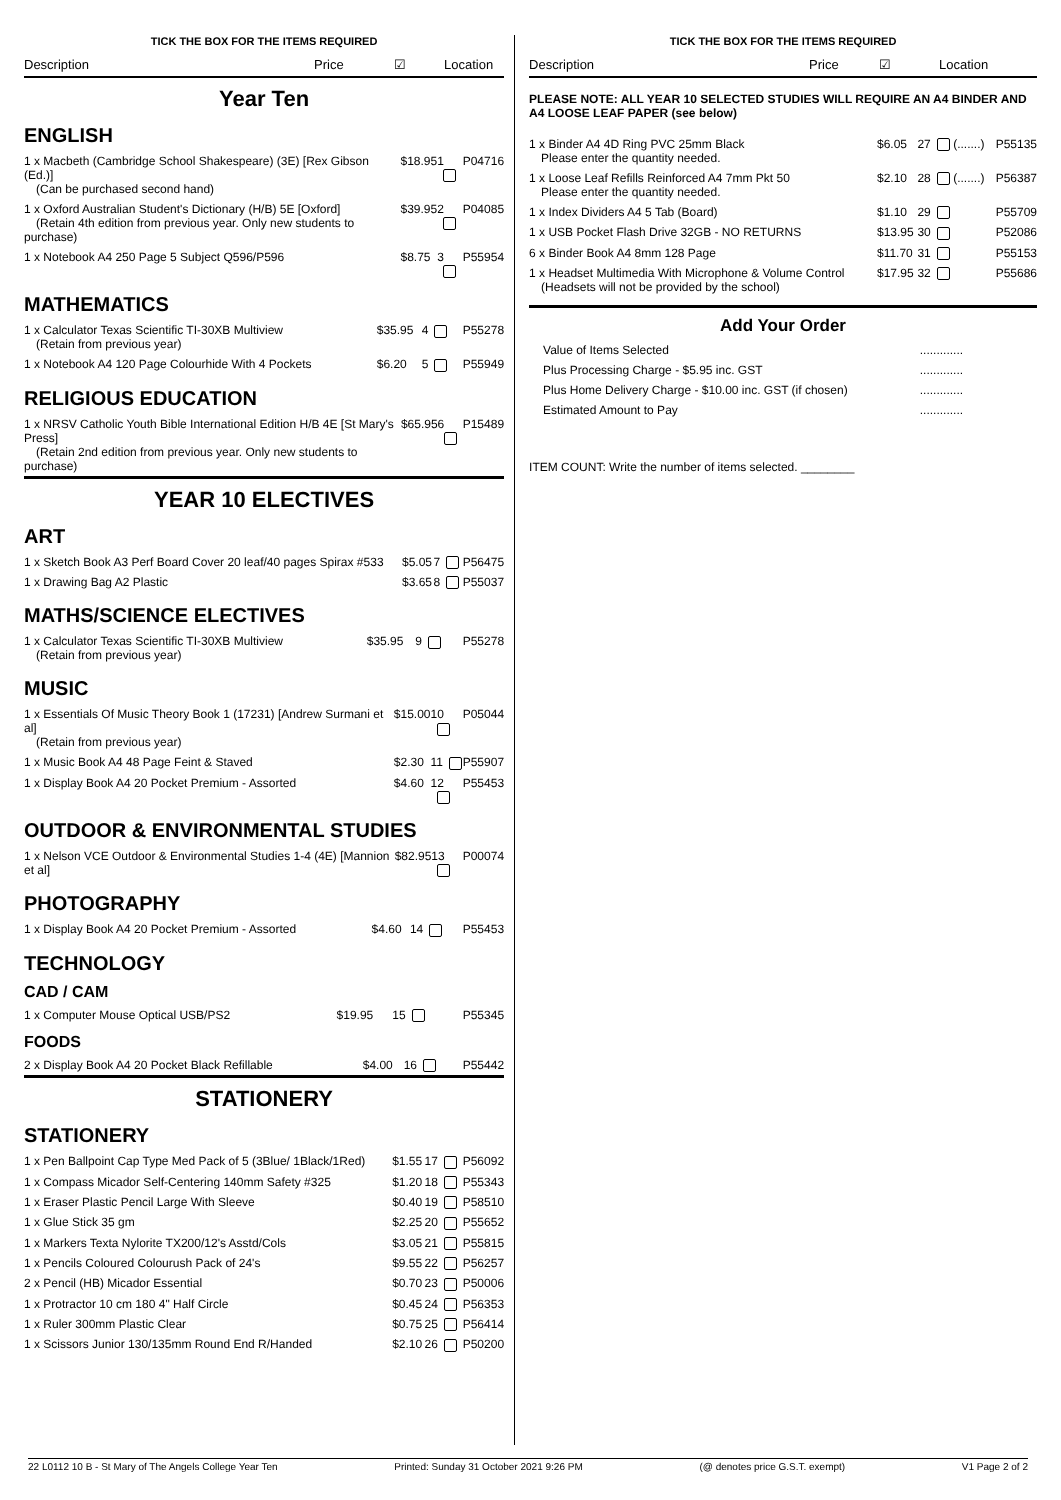TICK THE BOX FOR THE ITEMS REQUIRED
Description Price ☑ Location
Year Ten
ENGLISH
| 1 x Macbeth (Cambridge School Shakespeare) (3E) [Rex Gibson (Ed.)] (Can be purchased second hand) | $18.95 | 1 | P04716 |
| 1 x Oxford Australian Student's Dictionary (H/B) 5E [Oxford] (Retain 4th edition from previous year. Only new students to purchase) | $39.95 | 2 | P04085 |
| 1 x Notebook A4 250 Page 5 Subject Q596/P596 | $8.75 | 3 | P55954 |
MATHEMATICS
| 1 x Calculator Texas Scientific TI-30XB Multiview (Retain from previous year) | $35.95 | 4 | P55278 |
| 1 x Notebook A4 120 Page Colourhide With 4 Pockets | $6.20 | 5 | P55949 |
RELIGIOUS EDUCATION
| 1 x NRSV Catholic Youth Bible International Edition H/B 4E [St Mary's Press] (Retain 2nd edition from previous year. Only new students to purchase) | $65.95 | 6 | P15489 |
YEAR 10 ELECTIVES
ART
| 1 x Sketch Book A3 Perf Board Cover 20 leaf/40 pages Spirax #533 | $5.05 | 7 | P56475 |
| 1 x Drawing Bag A2 Plastic | $3.65 | 8 | P55037 |
MATHS/SCIENCE ELECTIVES
| 1 x Calculator Texas Scientific TI-30XB Multiview (Retain from previous year) | $35.95 | 9 | P55278 |
MUSIC
| 1 x Essentials Of Music Theory Book 1 (17231) [Andrew Surmani et al] (Retain from previous year) | $15.00 | 10 | P05044 |
| 1 x Music Book A4 48 Page Feint & Staved | $2.30 | 11 | P55907 |
| 1 x Display Book A4 20 Pocket Premium - Assorted | $4.60 | 12 | P55453 |
OUTDOOR & ENVIRONMENTAL STUDIES
| 1 x Nelson VCE Outdoor & Environmental Studies 1-4 (4E) [Mannion et al] | $82.95 | 13 | P00074 |
PHOTOGRAPHY
| 1 x Display Book A4 20 Pocket Premium - Assorted | $4.60 | 14 | P55453 |
TECHNOLOGY
CAD / CAM
| 1 x Computer Mouse Optical USB/PS2 | $19.95 | 15 | P55345 |
FOODS
| 2 x Display Book A4 20 Pocket Black Refillable | $4.00 | 16 | P55442 |
STATIONERY
STATIONERY
| 1 x Pen Ballpoint Cap Type Med Pack of 5 (3Blue/ 1Black/1Red) | $1.55 | 17 | P56092 |
| 1 x Compass Micador Self-Centering 140mm Safety #325 | $1.20 | 18 | P55343 |
| 1 x Eraser Plastic Pencil Large With Sleeve | $0.40 | 19 | P58510 |
| 1 x Glue Stick 35 gm | $2.25 | 20 | P55652 |
| 1 x Markers Texta Nylorite TX200/12's Asstd/Cols | $3.05 | 21 | P55815 |
| 1 x Pencils Coloured Colourush Pack of 24's | $9.55 | 22 | P56257 |
| 2 x Pencil (HB) Micador Essential | $0.70 | 23 | P50006 |
| 1 x Protractor 10 cm 180 4" Half Circle | $0.45 | 24 | P56353 |
| 1 x Ruler 300mm Plastic Clear | $0.75 | 25 | P56414 |
| 1 x Scissors Junior 130/135mm Round End R/Handed | $2.10 | 26 | P50200 |
TICK THE BOX FOR THE ITEMS REQUIRED
Description Price ☑ Location
PLEASE NOTE: ALL YEAR 10 SELECTED STUDIES WILL REQUIRE AN A4 BINDER AND A4 LOOSE LEAF PAPER (see below)
| 1 x Binder A4 4D Ring PVC 25mm Black Please enter the quantity needed. | $6.05 | 27 (.......) | P55135 |
| 1 x Loose Leaf Refills Reinforced A4 7mm Pkt 50 Please enter the quantity needed. | $2.10 | 28 (.......) | P56387 |
| 1 x Index Dividers A4 5 Tab (Board) | $1.10 | 29 | P55709 |
| 1 x USB Pocket Flash Drive 32GB - NO RETURNS | $13.95 | 30 | P52086 |
| 6 x Binder Book A4 8mm 128 Page | $11.70 | 31 | P55153 |
| 1 x Headset Multimedia With Microphone & Volume Control (Headsets will not be provided by the school) | $17.95 | 32 | P55686 |
Add Your Order
| Value of Items Selected | ............. |
| Plus Processing Charge - $5.95 inc. GST | ............. |
| Plus Home Delivery Charge - $10.00 inc. GST (if chosen) | ............. |
| Estimated Amount to Pay | ............. |
ITEM COUNT: Write the number of items selected. ________
22 L0112 10 B - St Mary of The Angels College Year Ten Printed: Sunday 31 October 2021 9:26 PM (@ denotes price G.S.T. exempt) V1 Page 2 of 2